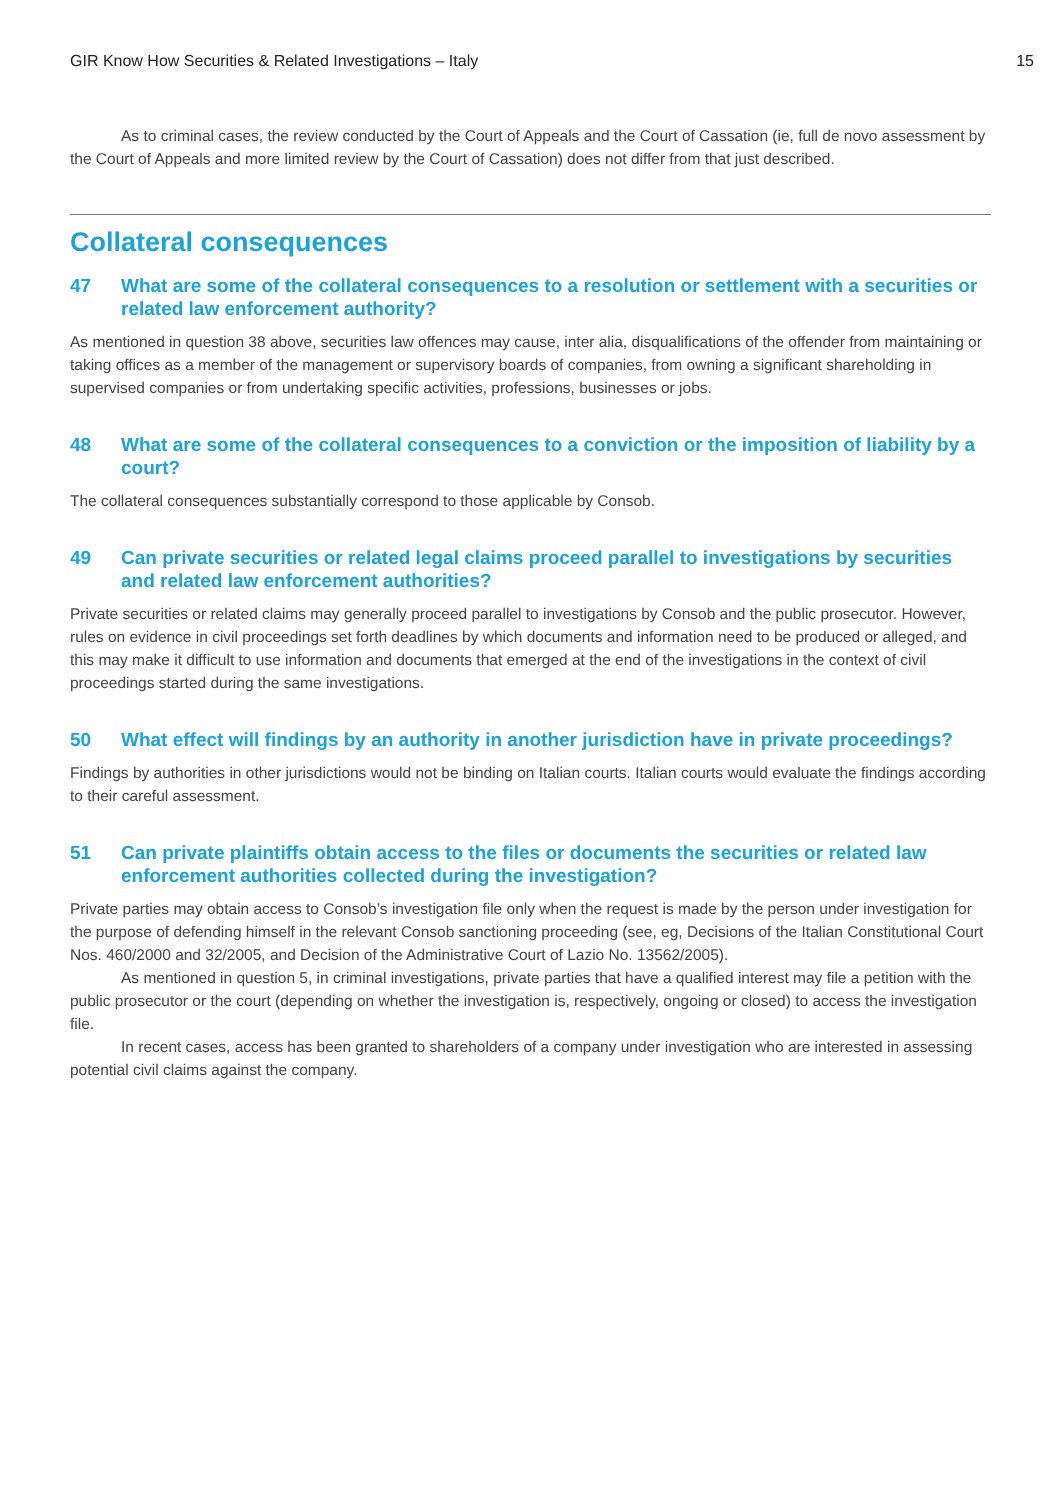GIR Know How Securities & Related Investigations – Italy 15
As to criminal cases, the review conducted by the Court of Appeals and the Court of Cassation (ie, full de novo assessment by the Court of Appeals and more limited review by the Court of Cassation) does not differ from that just described.
Collateral consequences
47 What are some of the collateral consequences to a resolution or settlement with a securities or related law enforcement authority?
As mentioned in question 38 above, securities law offences may cause, inter alia, disqualifications of the offender from maintaining or taking offices as a member of the management or supervisory boards of companies, from owning a significant shareholding in supervised companies or from undertaking specific activities, professions, businesses or jobs.
48 What are some of the collateral consequences to a conviction or the imposition of liability by a court?
The collateral consequences substantially correspond to those applicable by Consob.
49 Can private securities or related legal claims proceed parallel to investigations by securities and related law enforcement authorities?
Private securities or related claims may generally proceed parallel to investigations by Consob and the public prosecutor. However, rules on evidence in civil proceedings set forth deadlines by which documents and information need to be produced or alleged, and this may make it difficult to use information and documents that emerged at the end of the investigations in the context of civil proceedings started during the same investigations.
50 What effect will findings by an authority in another jurisdiction have in private proceedings?
Findings by authorities in other jurisdictions would not be binding on Italian courts. Italian courts would evaluate the findings according to their careful assessment.
51 Can private plaintiffs obtain access to the files or documents the securities or related law enforcement authorities collected during the investigation?
Private parties may obtain access to Consob’s investigation file only when the request is made by the person under investigation for the purpose of defending himself in the relevant Consob sanctioning proceeding (see, eg, Decisions of the Italian Constitutional Court Nos. 460/2000 and 32/2005, and Decision of the Administrative Court of Lazio No. 13562/2005).
As mentioned in question 5, in criminal investigations, private parties that have a qualified interest may file a petition with the public prosecutor or the court (depending on whether the investigation is, respectively, ongoing or closed) to access the investigation file.
In recent cases, access has been granted to shareholders of a company under investigation who are interested in assessing potential civil claims against the company.